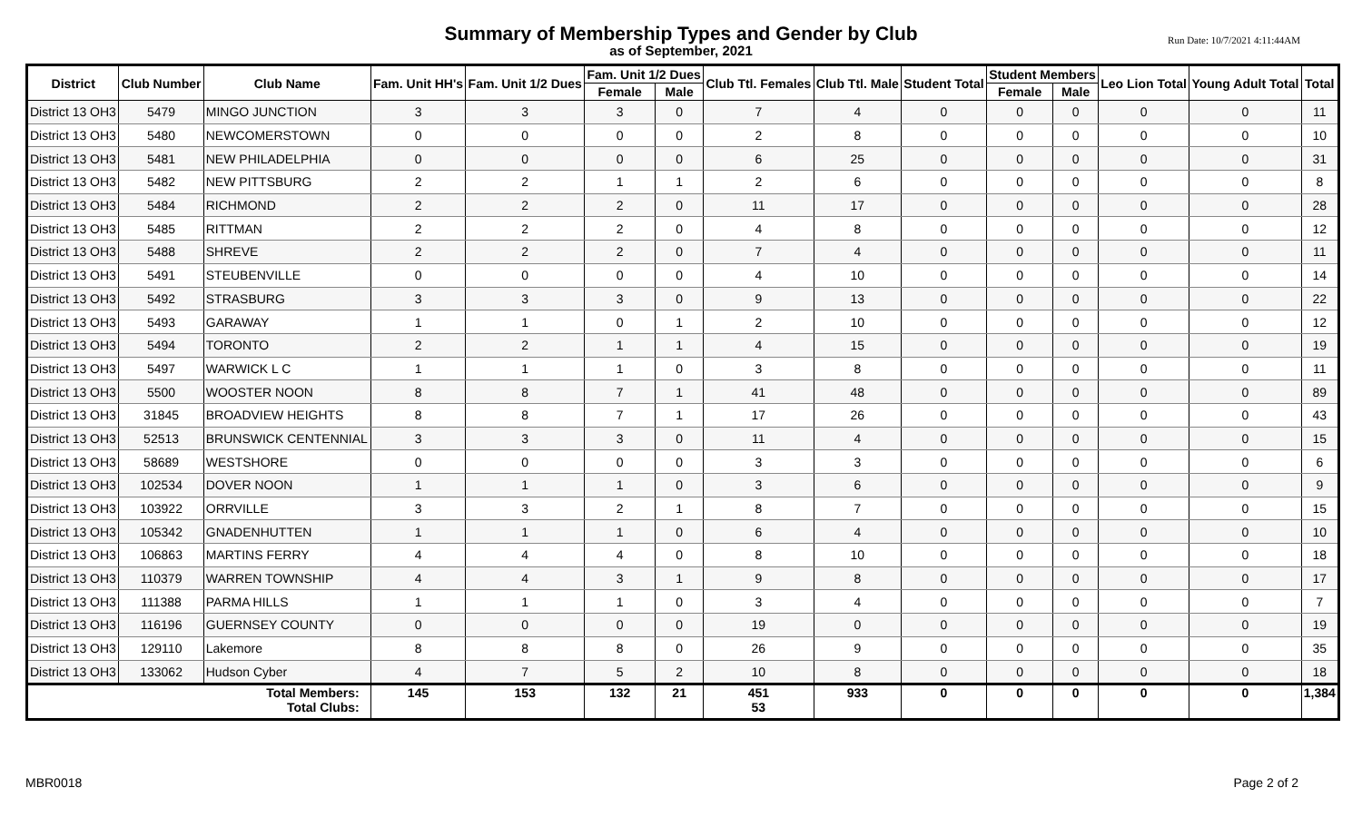Summary of Membership Types and Gender by Club
as of September, 2021
Run Date: 10/7/2021 4:11:44AM
| District | Club Number | Club Name | Fam. Unit HH's | Fam. Unit 1/2 Dues | Fam. Unit 1/2 Dues | | Club Ttl. Females | Club Ttl. Male | Student Total | Student Members | | Leo Lion Total | Young Adult Total | Total |
| --- | --- | --- | --- | --- | --- | --- | --- | --- | --- | --- | --- | --- | --- | --- |
| | | | | | Female | Male | | | | Female | Male | | | |
| District 13 OH3 | 5479 | MINGO JUNCTION | 3 | 3 | 3 | 0 | 7 | 4 | 0 | 0 | 0 | 0 | 0 | 11 |
| District 13 OH3 | 5480 | NEWCOMERSTOWN | 0 | 0 | 0 | 0 | 2 | 8 | 0 | 0 | 0 | 0 | 0 | 10 |
| District 13 OH3 | 5481 | NEW PHILADELPHIA | 0 | 0 | 0 | 0 | 6 | 25 | 0 | 0 | 0 | 0 | 0 | 31 |
| District 13 OH3 | 5482 | NEW PITTSBURG | 2 | 2 | 1 | 1 | 2 | 6 | 0 | 0 | 0 | 0 | 0 | 8 |
| District 13 OH3 | 5484 | RICHMOND | 2 | 2 | 2 | 0 | 11 | 17 | 0 | 0 | 0 | 0 | 0 | 28 |
| District 13 OH3 | 5485 | RITTMAN | 2 | 2 | 2 | 0 | 4 | 8 | 0 | 0 | 0 | 0 | 0 | 12 |
| District 13 OH3 | 5488 | SHREVE | 2 | 2 | 2 | 0 | 7 | 4 | 0 | 0 | 0 | 0 | 0 | 11 |
| District 13 OH3 | 5491 | STEUBENVILLE | 0 | 0 | 0 | 0 | 4 | 10 | 0 | 0 | 0 | 0 | 0 | 14 |
| District 13 OH3 | 5492 | STRASBURG | 3 | 3 | 3 | 0 | 9 | 13 | 0 | 0 | 0 | 0 | 0 | 22 |
| District 13 OH3 | 5493 | GARAWAY | 1 | 1 | 0 | 1 | 2 | 10 | 0 | 0 | 0 | 0 | 0 | 12 |
| District 13 OH3 | 5494 | TORONTO | 2 | 2 | 1 | 1 | 4 | 15 | 0 | 0 | 0 | 0 | 0 | 19 |
| District 13 OH3 | 5497 | WARWICK L C | 1 | 1 | 1 | 0 | 3 | 8 | 0 | 0 | 0 | 0 | 0 | 11 |
| District 13 OH3 | 5500 | WOOSTER NOON | 8 | 8 | 7 | 1 | 41 | 48 | 0 | 0 | 0 | 0 | 0 | 89 |
| District 13 OH3 | 31845 | BROADVIEW HEIGHTS | 8 | 8 | 7 | 1 | 17 | 26 | 0 | 0 | 0 | 0 | 0 | 43 |
| District 13 OH3 | 52513 | BRUNSWICK CENTENNIAL | 3 | 3 | 3 | 0 | 11 | 4 | 0 | 0 | 0 | 0 | 0 | 15 |
| District 13 OH3 | 58689 | WESTSHORE | 0 | 0 | 0 | 0 | 3 | 3 | 0 | 0 | 0 | 0 | 0 | 6 |
| District 13 OH3 | 102534 | DOVER NOON | 1 | 1 | 1 | 0 | 3 | 6 | 0 | 0 | 0 | 0 | 0 | 9 |
| District 13 OH3 | 103922 | ORRVILLE | 3 | 3 | 2 | 1 | 8 | 7 | 0 | 0 | 0 | 0 | 0 | 15 |
| District 13 OH3 | 105342 | GNADENHUTTEN | 1 | 1 | 1 | 0 | 6 | 4 | 0 | 0 | 0 | 0 | 0 | 10 |
| District 13 OH3 | 106863 | MARTINS FERRY | 4 | 4 | 4 | 0 | 8 | 10 | 0 | 0 | 0 | 0 | 0 | 18 |
| District 13 OH3 | 110379 | WARREN TOWNSHIP | 4 | 4 | 3 | 1 | 9 | 8 | 0 | 0 | 0 | 0 | 0 | 17 |
| District 13 OH3 | 111388 | PARMA HILLS | 1 | 1 | 1 | 0 | 3 | 4 | 0 | 0 | 0 | 0 | 0 | 7 |
| District 13 OH3 | 116196 | GUERNSEY COUNTY | 0 | 0 | 0 | 0 | 19 | 0 | 0 | 0 | 0 | 0 | 0 | 19 |
| District 13 OH3 | 129110 | Lakemore | 8 | 8 | 8 | 0 | 26 | 9 | 0 | 0 | 0 | 0 | 0 | 35 |
| District 13 OH3 | 133062 | Hudson Cyber | 4 | 7 | 5 | 2 | 10 | 8 | 0 | 0 | 0 | 0 | 0 | 18 |
| Total Members: Total Clubs: | | | 145 | 153 | 132 | 21 | 451 53 | 933 | 0 | 0 | 0 | 0 | 0 | 1,384 |
MBR0018 Page 2 of 2